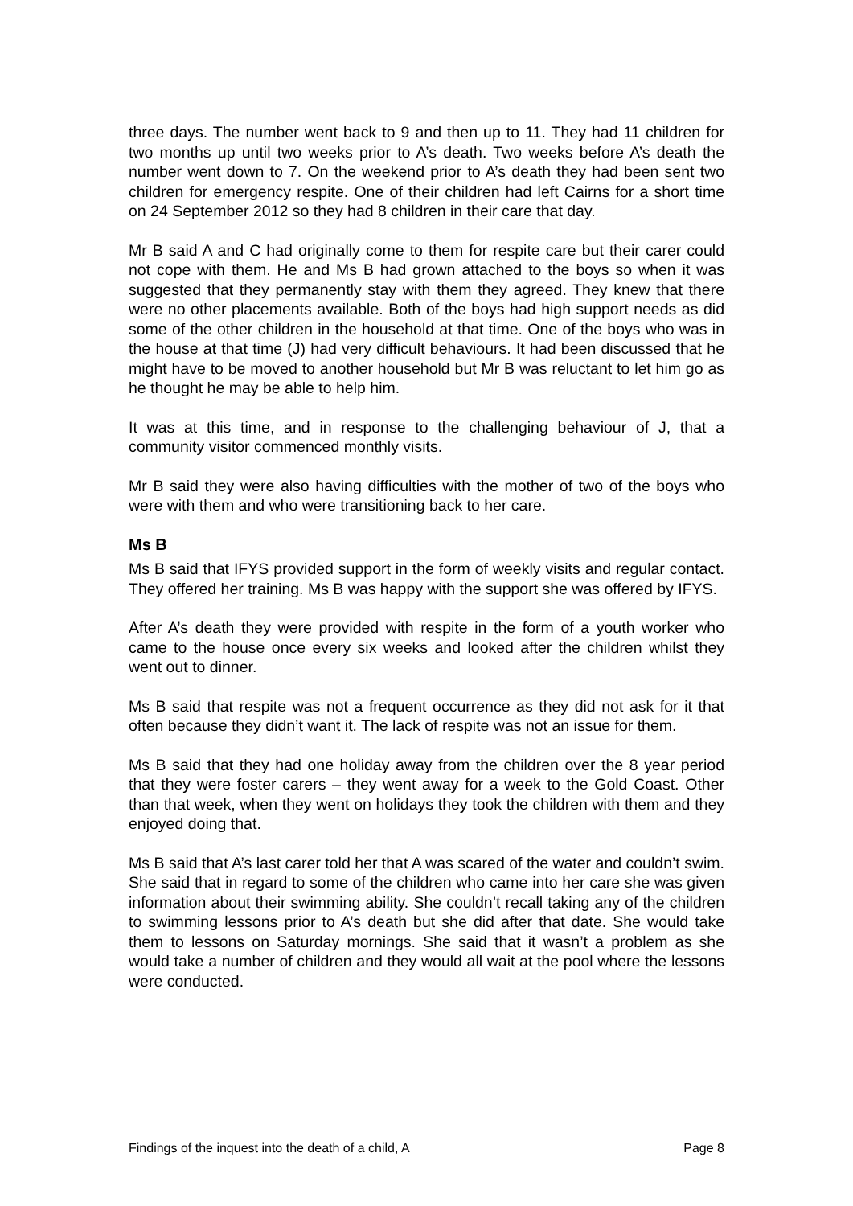three days. The number went back to 9 and then up to 11. They had 11 children for two months up until two weeks prior to A’s death. Two weeks before A’s death the number went down to 7. On the weekend prior to A’s death they had been sent two children for emergency respite. One of their children had left Cairns for a short time on 24 September 2012 so they had 8 children in their care that day.
Mr B said A and C had originally come to them for respite care but their carer could not cope with them. He and Ms B had grown attached to the boys so when it was suggested that they permanently stay with them they agreed. They knew that there were no other placements available. Both of the boys had high support needs as did some of the other children in the household at that time. One of the boys who was in the house at that time (J) had very difficult behaviours. It had been discussed that he might have to be moved to another household but Mr B was reluctant to let him go as he thought he may be able to help him.
It was at this time, and in response to the challenging behaviour of J, that a community visitor commenced monthly visits.
Mr B said they were also having difficulties with the mother of two of the boys who were with them and who were transitioning back to her care.
Ms B
Ms B said that IFYS provided support in the form of weekly visits and regular contact. They offered her training. Ms B was happy with the support she was offered by IFYS.
After A’s death they were provided with respite in the form of a youth worker who came to the house once every six weeks and looked after the children whilst they went out to dinner.
Ms B said that respite was not a frequent occurrence as they did not ask for it that often because they didn’t want it. The lack of respite was not an issue for them.
Ms B said that they had one holiday away from the children over the 8 year period that they were foster carers – they went away for a week to the Gold Coast. Other than that week, when they went on holidays they took the children with them and they enjoyed doing that.
Ms B said that A’s last carer told her that A was scared of the water and couldn’t swim. She said that in regard to some of the children who came into her care she was given information about their swimming ability. She couldn’t recall taking any of the children to swimming lessons prior to A’s death but she did after that date. She would take them to lessons on Saturday mornings. She said that it wasn’t a problem as she would take a number of children and they would all wait at the pool where the lessons were conducted.
Findings of the inquest into the death of a child, A Page 8